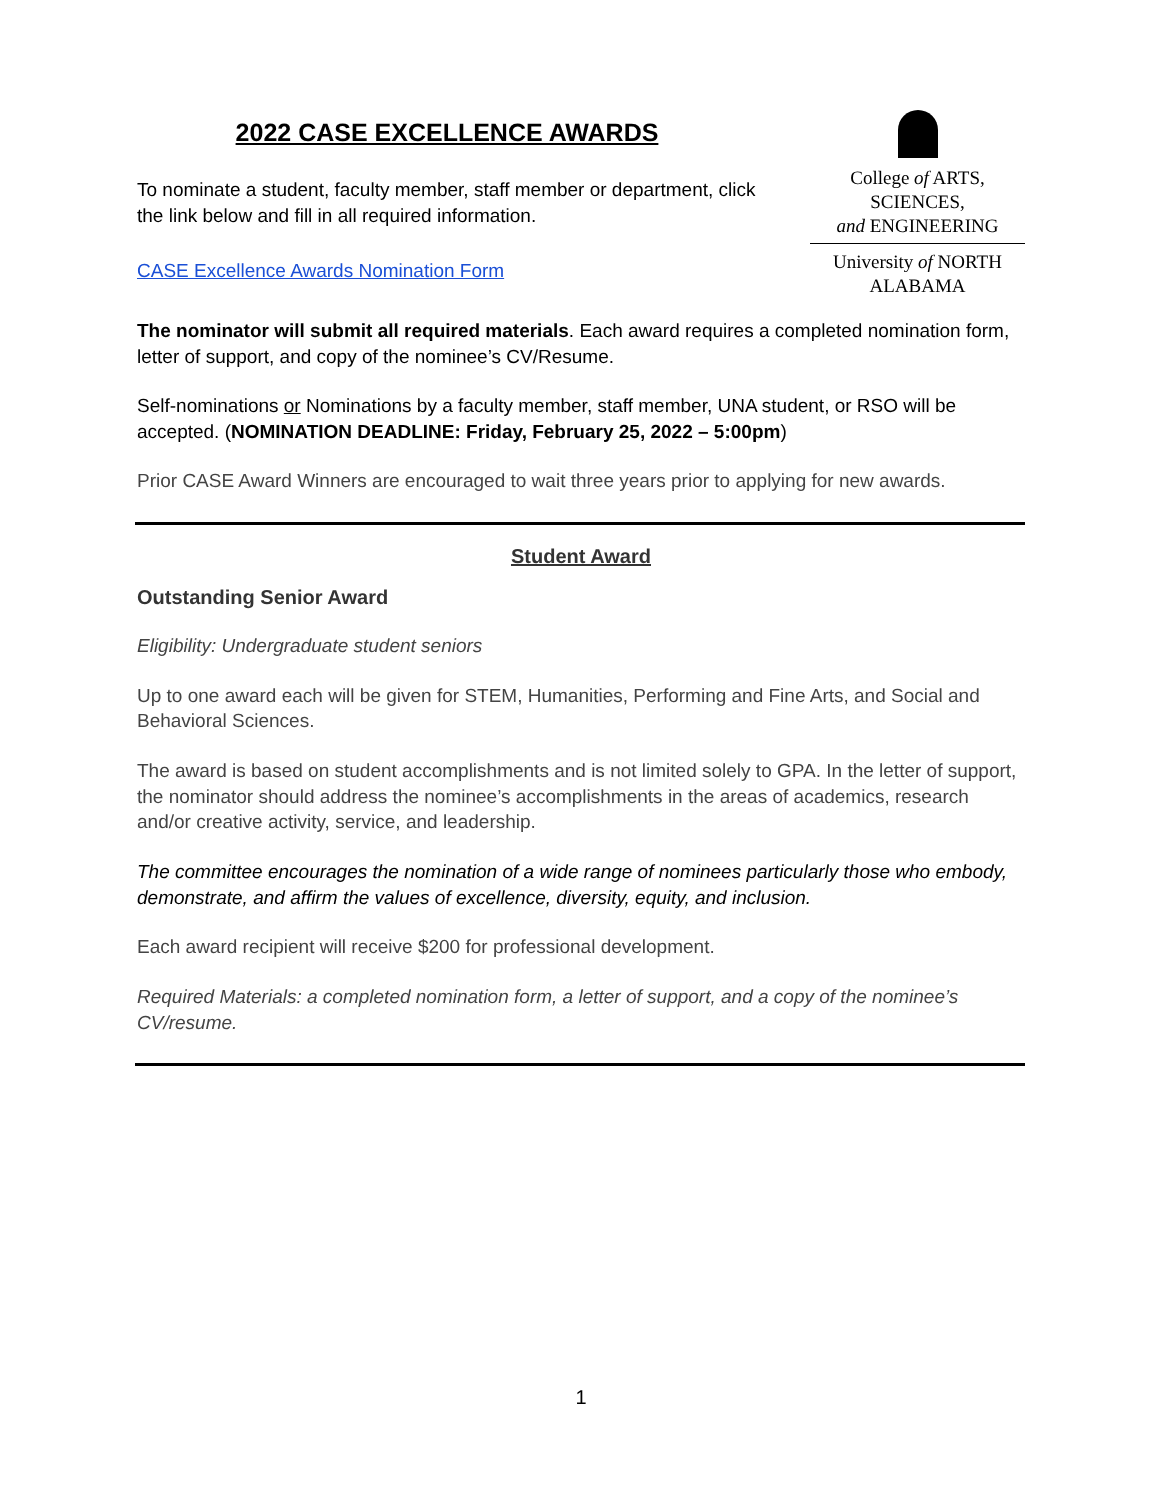2022 CASE EXCELLENCE AWARDS
To nominate a student, faculty member, staff member or department, click the link below and fill in all required information.
CASE Excellence Awards Nomination Form
College of ARTS, SCIENCES,
and ENGINEERING
University of NORTH ALABAMA
The nominator will submit all required materials. Each award requires a completed nomination form, letter of support, and copy of the nominee’s CV/Resume.
Self-nominations or Nominations by a faculty member, staff member, UNA student, or RSO will be accepted. (NOMINATION DEADLINE: Friday, February 25, 2022 – 5:00pm)
Prior CASE Award Winners are encouraged to wait three years prior to applying for new awards.
Student Award
Outstanding Senior Award
Eligibility: Undergraduate student seniors
Up to one award each will be given for STEM, Humanities, Performing and Fine Arts, and Social and Behavioral Sciences.
The award is based on student accomplishments and is not limited solely to GPA. In the letter of support, the nominator should address the nominee’s accomplishments in the areas of academics, research and/or creative activity, service, and leadership.
The committee encourages the nomination of a wide range of nominees particularly those who embody, demonstrate, and affirm the values of excellence, diversity, equity, and inclusion.
Each award recipient will receive $200 for professional development.
Required Materials: a completed nomination form, a letter of support, and a copy of the nominee’s CV/resume.
1